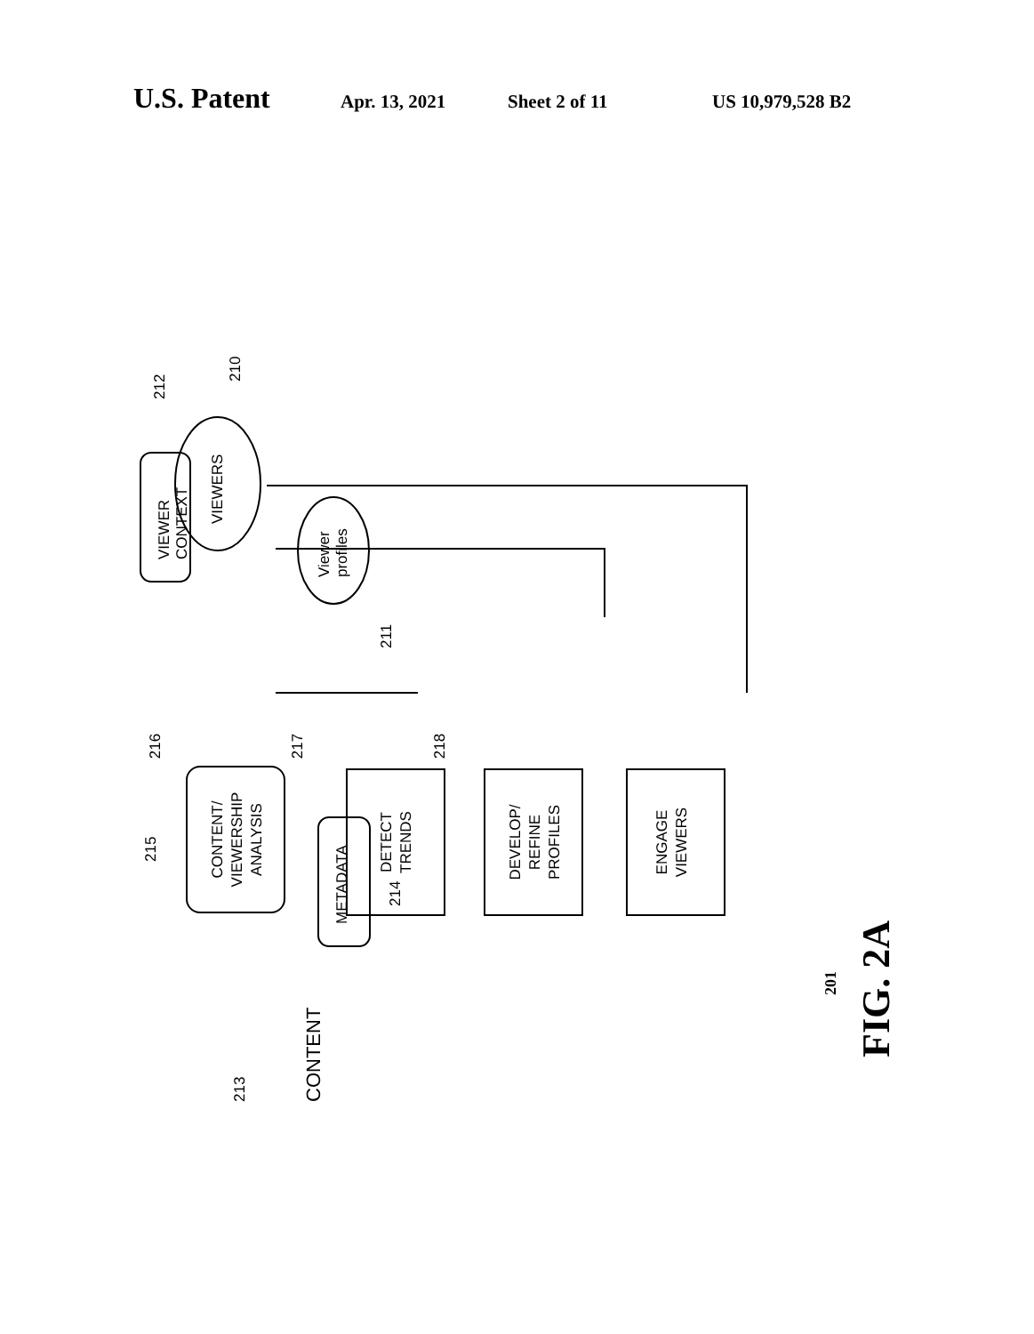U.S. Patent Apr. 13, 2021 Sheet 2 of 11 US 10,979,528 B2
CONTENT/
VIEWERSHIP
ANALYSIS
DETECT
TRENDS
DEVELOP/
REFINE
PROFILES
ENGAGE
VIEWERS
216
217
218
FIG. 2A
201
CONTENT
METADATA
VIEWER
CONTEXT
VIEWERS
Viewer
profiles
212
210
211
215
214
213